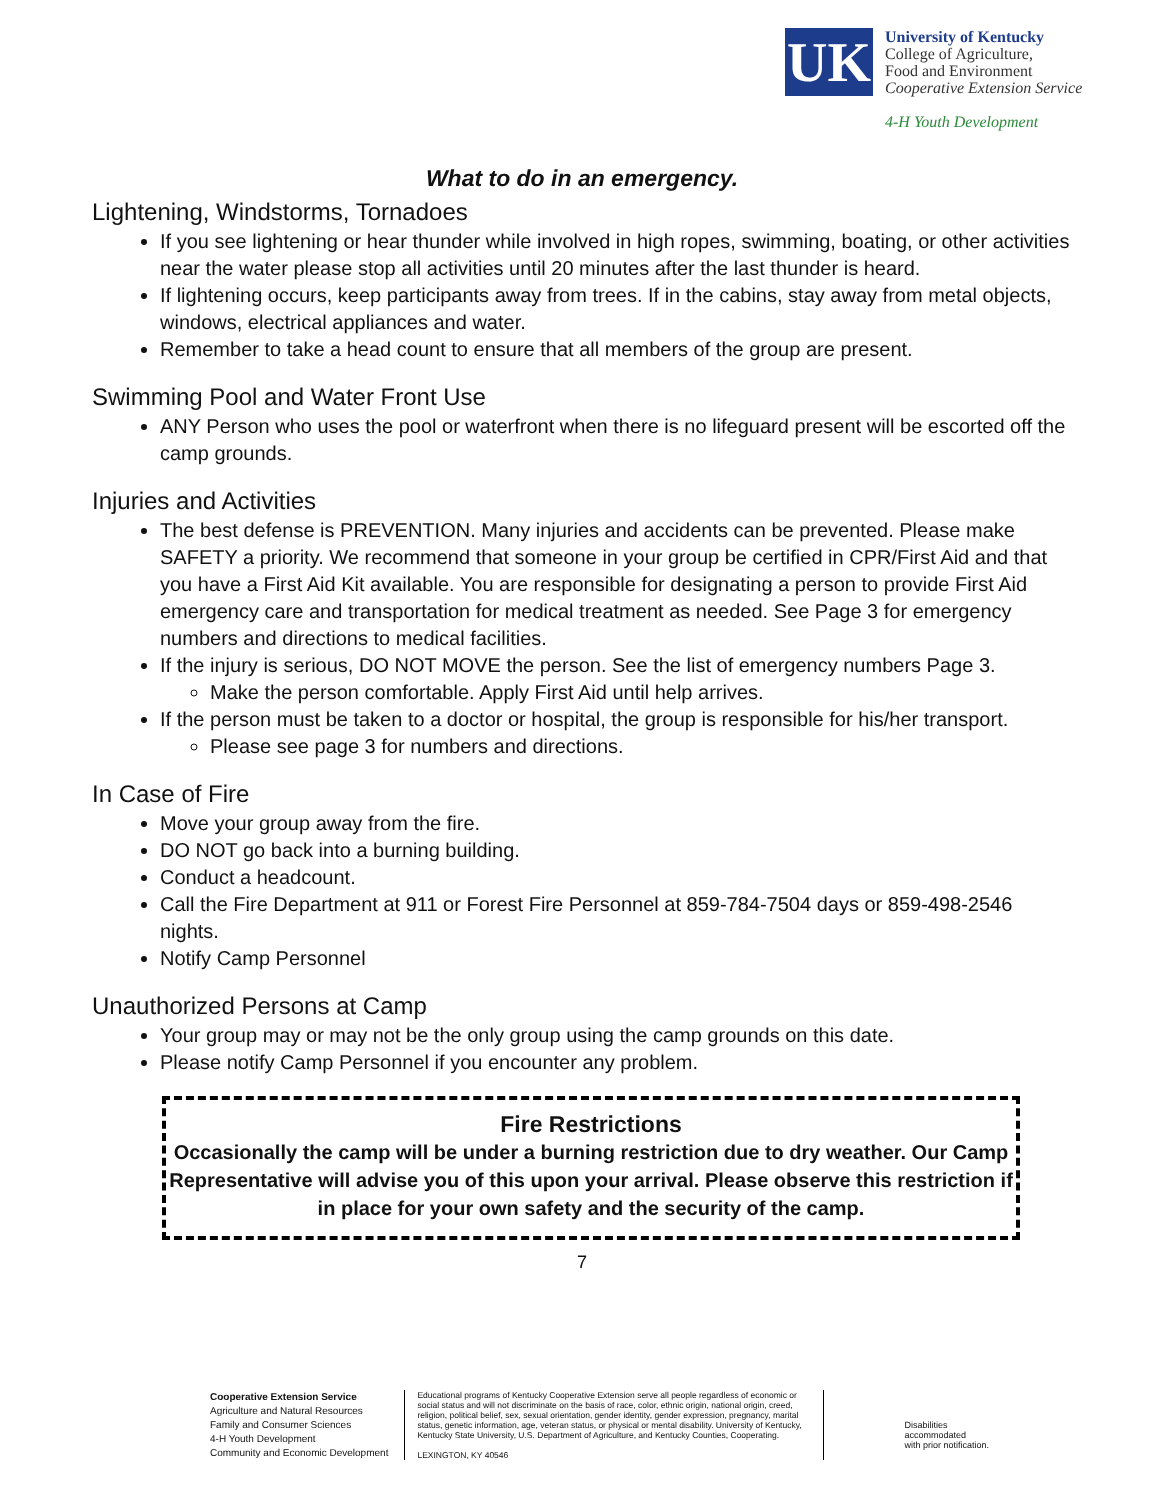UK
University of Kentucky
College of Agriculture,
Food and Environment
Cooperative Extension Service
4-H Youth Development
What to do in an emergency.
Lightening, Windstorms, Tornadoes
If you see lightening or hear thunder while involved in high ropes, swimming, boating, or other activities near the water please stop all activities until 20 minutes after the last thunder is heard.
If lightening occurs, keep participants away from trees. If in the cabins, stay away from metal objects, windows, electrical appliances and water.
Remember to take a head count to ensure that all members of the group are present.
Swimming Pool and Water Front Use
ANY Person who uses the pool or waterfront when there is no lifeguard present will be escorted off the camp grounds.
Injuries and Activities
The best defense is PREVENTION. Many injuries and accidents can be prevented. Please make SAFETY a priority. We recommend that someone in your group be certified in CPR/First Aid and that you have a First Aid Kit available. You are responsible for designating a person to provide First Aid emergency care and transportation for medical treatment as needed. See Page 3 for emergency numbers and directions to medical facilities.
If the injury is serious, DO NOT MOVE the person. See the list of emergency numbers Page 3.
Make the person comfortable. Apply First Aid until help arrives.
If the person must be taken to a doctor or hospital, the group is responsible for his/her transport.
Please see page 3 for numbers and directions.
In Case of Fire
Move your group away from the fire.
DO NOT go back into a burning building.
Conduct a headcount.
Call the Fire Department at 911 or Forest Fire Personnel at 859-784-7504 days or 859-498-2546 nights.
Notify Camp Personnel
Unauthorized Persons at Camp
Your group may or may not be the only group using the camp grounds on this date.
Please notify Camp Personnel if you encounter any problem.
Fire Restrictions
Occasionally the camp will be under a burning restriction due to dry weather. Our Camp Representative will advise you of this upon your arrival. Please observe this restriction if in place for your own safety and the security of the camp.
7
Cooperative Extension Service
Agriculture and Natural Resources
Family and Consumer Sciences
4-H Youth Development
Community and Economic Development
Educational programs of Kentucky Cooperative Extension serve all people regardless of economic or social status and will not discriminate on the basis of race, color, ethnic origin, national origin, creed, religion, political belief, sex, sexual orientation, gender identity, gender expression, pregnancy, marital status, genetic information, age, veteran status, or physical or mental disability. University of Kentucky, Kentucky State University, U.S. Department of Agriculture, and Kentucky Counties, Cooperating.
LEXINGTON, KY 40546
Disabilities
accommodated
with prior notification.